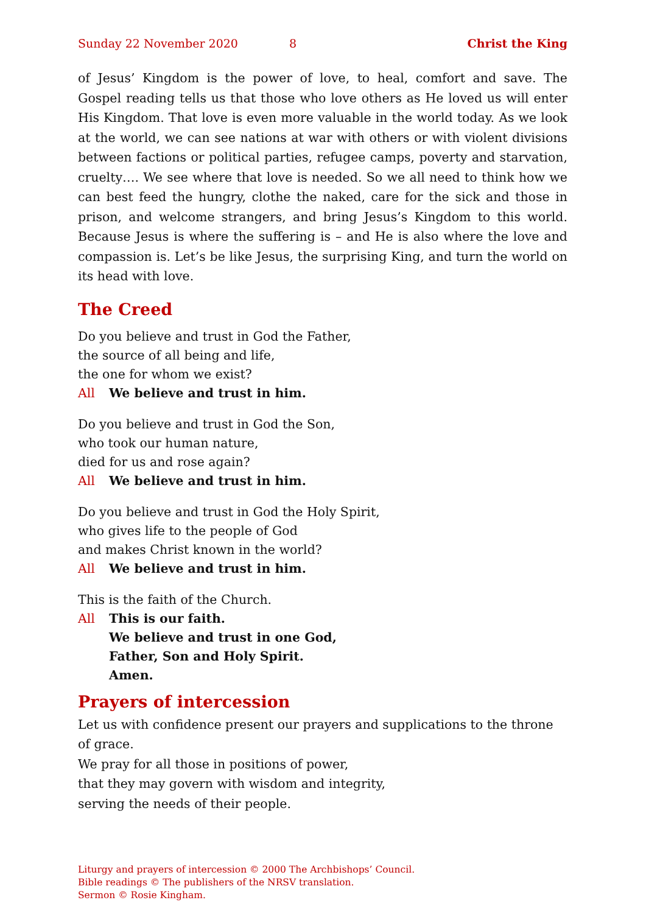Sunday 22 November 2020 8 Christ the King
of Jesus’ Kingdom is the power of love, to heal, comfort and save. The Gospel reading tells us that those who love others as He loved us will enter His Kingdom. That love is even more valuable in the world today. As we look at the world, we can see nations at war with others or with violent divisions between factions or political parties, refugee camps, poverty and starvation, cruelty…. We see where that love is needed. So we all need to think how we can best feed the hungry, clothe the naked, care for the sick and those in prison, and welcome strangers, and bring Jesus’s Kingdom to this world. Because Jesus is where the suffering is – and He is also where the love and compassion is. Let’s be like Jesus, the surprising King, and turn the world on its head with love.
The Creed
Do you believe and trust in God the Father,
the source of all being and life,
the one for whom we exist?
All We believe and trust in him.
Do you believe and trust in God the Son,
who took our human nature,
died for us and rose again?
All We believe and trust in him.
Do you believe and trust in God the Holy Spirit,
who gives life to the people of God
and makes Christ known in the world?
All We believe and trust in him.
This is the faith of the Church.
All This is our faith.
We believe and trust in one God,
Father, Son and Holy Spirit.
Amen.
Prayers of intercession
Let us with confidence present our prayers and supplications to the throne of grace.
We pray for all those in positions of power,
that they may govern with wisdom and integrity,
serving the needs of their people.
Liturgy and prayers of intercession © 2000 The Archbishops’ Council.
Bible readings © The publishers of the NRSV translation.
Sermon © Rosie Kingham.